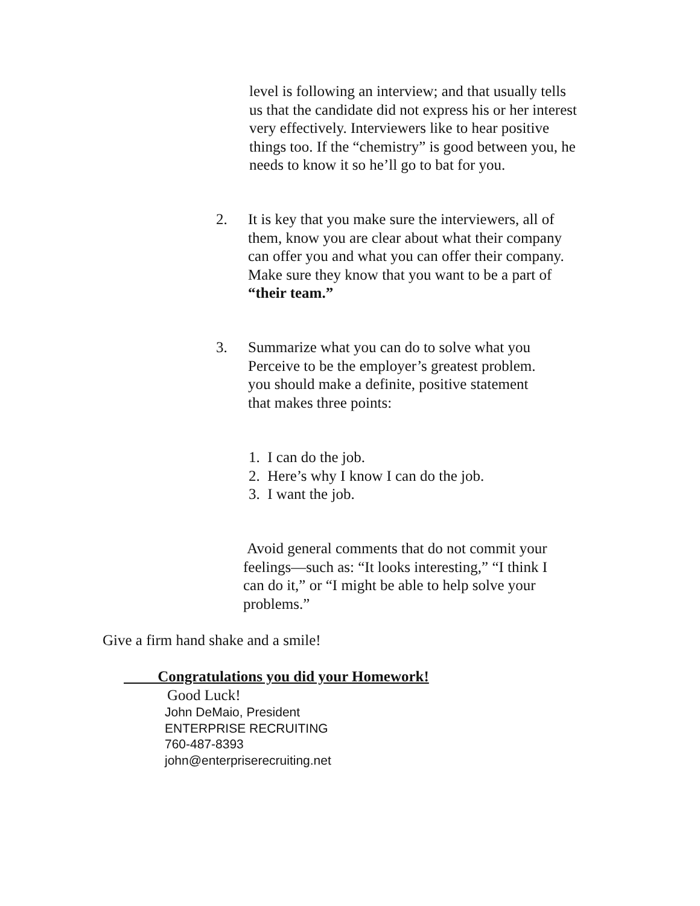level is following an interview; and that usually tells
us that the candidate did not express his or her interest
very effectively. Interviewers like to hear positive
things too. If the “chemistry” is good between you, he
needs to know it so he’ll go to bat for you.
2. It is key that you make sure the interviewers, all of
them, know you are clear about what their company
can offer you and what you can offer their company.
Make sure they know that you want to be a part of
“their team.”
3. Summarize what you can do to solve what you
Perceive to be the employer’s greatest problem.
you should make a definite, positive statement
that makes three points:
1. I can do the job.
2. Here’s why I know I can do the job.
3. I want the job.
Avoid general comments that do not commit your
feelings—such as: “It looks interesting,” “I think I
can do it,” or “I might be able to help solve your
problems.”
Give a firm hand shake and a smile!
Congratulations you did your Homework!
Good Luck!
John DeMaio, President
ENTERPRISE RECRUITING
760-487-8393
john@enterpriserecruiting.net